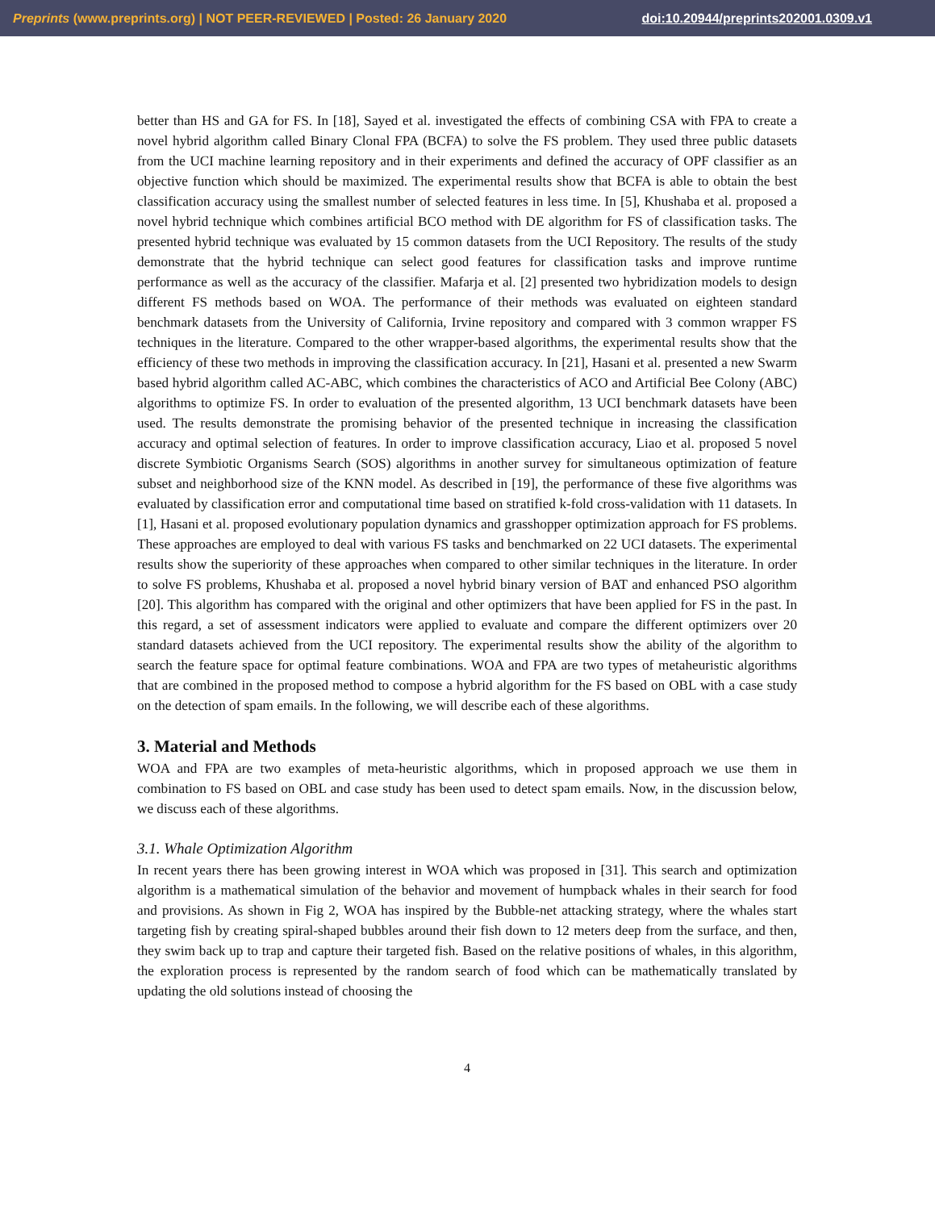Preprints (www.preprints.org) | NOT PEER-REVIEWED | Posted: 26 January 2020 doi:10.20944/preprints202001.0309.v1
better than HS and GA for FS. In [18], Sayed et al. investigated the effects of combining CSA with FPA to create a novel hybrid algorithm called Binary Clonal FPA (BCFA) to solve the FS problem. They used three public datasets from the UCI machine learning repository and in their experiments and defined the accuracy of OPF classifier as an objective function which should be maximized. The experimental results show that BCFA is able to obtain the best classification accuracy using the smallest number of selected features in less time. In [5], Khushaba et al. proposed a novel hybrid technique which combines artificial BCO method with DE algorithm for FS of classification tasks. The presented hybrid technique was evaluated by 15 common datasets from the UCI Repository. The results of the study demonstrate that the hybrid technique can select good features for classification tasks and improve runtime performance as well as the accuracy of the classifier. Mafarja et al. [2] presented two hybridization models to design different FS methods based on WOA. The performance of their methods was evaluated on eighteen standard benchmark datasets from the University of California, Irvine repository and compared with 3 common wrapper FS techniques in the literature. Compared to the other wrapper-based algorithms, the experimental results show that the efficiency of these two methods in improving the classification accuracy. In [21], Hasani et al. presented a new Swarm based hybrid algorithm called AC-ABC, which combines the characteristics of ACO and Artificial Bee Colony (ABC) algorithms to optimize FS. In order to evaluation of the presented algorithm, 13 UCI benchmark datasets have been used. The results demonstrate the promising behavior of the presented technique in increasing the classification accuracy and optimal selection of features. In order to improve classification accuracy, Liao et al. proposed 5 novel discrete Symbiotic Organisms Search (SOS) algorithms in another survey for simultaneous optimization of feature subset and neighborhood size of the KNN model. As described in [19], the performance of these five algorithms was evaluated by classification error and computational time based on stratified k-fold cross-validation with 11 datasets. In [1], Hasani et al. proposed evolutionary population dynamics and grasshopper optimization approach for FS problems. These approaches are employed to deal with various FS tasks and benchmarked on 22 UCI datasets. The experimental results show the superiority of these approaches when compared to other similar techniques in the literature. In order to solve FS problems, Khushaba et al. proposed a novel hybrid binary version of BAT and enhanced PSO algorithm [20]. This algorithm has compared with the original and other optimizers that have been applied for FS in the past. In this regard, a set of assessment indicators were applied to evaluate and compare the different optimizers over 20 standard datasets achieved from the UCI repository. The experimental results show the ability of the algorithm to search the feature space for optimal feature combinations. WOA and FPA are two types of metaheuristic algorithms that are combined in the proposed method to compose a hybrid algorithm for the FS based on OBL with a case study on the detection of spam emails. In the following, we will describe each of these algorithms.
3. Material and Methods
WOA and FPA are two examples of meta-heuristic algorithms, which in proposed approach we use them in combination to FS based on OBL and case study has been used to detect spam emails. Now, in the discussion below, we discuss each of these algorithms.
3.1. Whale Optimization Algorithm
In recent years there has been growing interest in WOA which was proposed in [31]. This search and optimization algorithm is a mathematical simulation of the behavior and movement of humpback whales in their search for food and provisions. As shown in Fig 2, WOA has inspired by the Bubble-net attacking strategy, where the whales start targeting fish by creating spiral-shaped bubbles around their fish down to 12 meters deep from the surface, and then, they swim back up to trap and capture their targeted fish. Based on the relative positions of whales, in this algorithm, the exploration process is represented by the random search of food which can be mathematically translated by updating the old solutions instead of choosing the
4